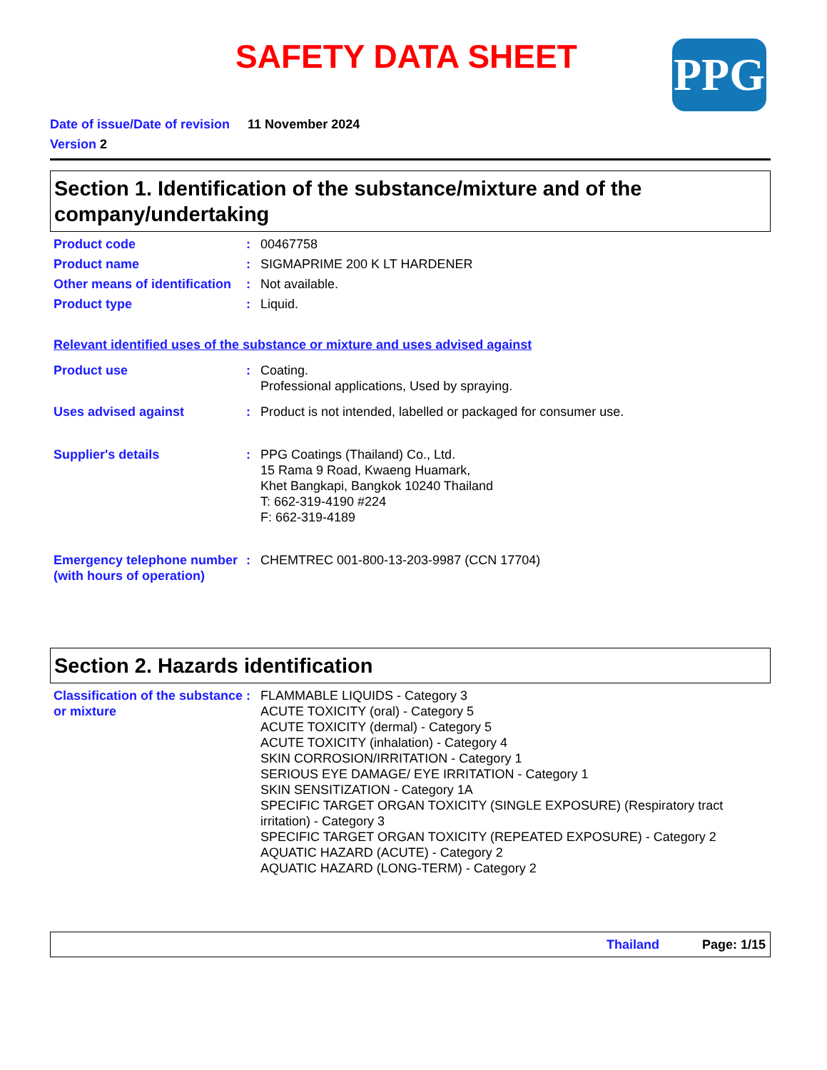SAFETY DATA SHEET PPG
Date of issue/Date of revision 11 November 2024
Version 2
Section 1. Identification of the substance/mixture and of the company/undertaking
Product code : 00467758
Product name : SIGMAPRIME 200 K LT HARDENER
Other means of identification
: Not available.
Product type : Liquid.
Relevant identified uses of the substance or mixture and uses advised against
Product use : Coating.
Professional applications, Used by spraying.
Uses advised against : Product is not intended, labelled or packaged for consumer use.
Supplier's details : PPG Coatings (Thailand) Co., Ltd.
15 Rama 9 Road, Kwaeng Huamark,
Khet Bangkapi, Bangkok 10240 Thailand
T: 662-319-4190 #224
F: 662-319-4189
Emergency telephone number (with hours of operation)
: CHEMTREC 001-800-13-203-9987 (CCN 17704)
Section 2. Hazards identification
Classification of the substance or mixture
: FLAMMABLE LIQUIDS - Category 3
ACUTE TOXICITY (oral) - Category 5
ACUTE TOXICITY (dermal) - Category 5
ACUTE TOXICITY (inhalation) - Category 4
SKIN CORROSION/IRRITATION - Category 1
SERIOUS EYE DAMAGE/ EYE IRRITATION - Category 1
SKIN SENSITIZATION - Category 1A
SPECIFIC TARGET ORGAN TOXICITY (SINGLE EXPOSURE) (Respiratory tract irritation) - Category 3
SPECIFIC TARGET ORGAN TOXICITY (REPEATED EXPOSURE) - Category 2
AQUATIC HAZARD (ACUTE) - Category 2
AQUATIC HAZARD (LONG-TERM) - Category 2
Thailand Page: 1/15